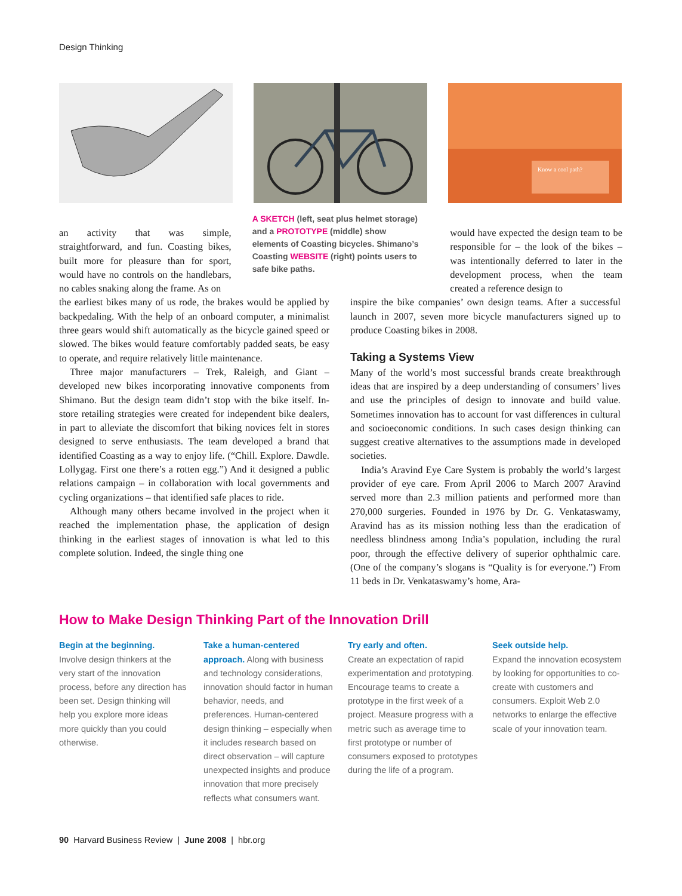Design Thinking
Know a cool path?
an activity that was simple, straightforward, and fun. Coasting bikes, built more for pleasure than for sport, would have no controls on the handlebars, no cables snaking along the frame. As on
A SKETCH (left, seat plus helmet storage) and a PROTOTYPE (middle) show elements of Coasting bicycles. Shimano’s Coasting WEBSITE (right) points users to safe bike paths.
would have expected the design team to be responsible for – the look of the bikes – was intentionally deferred to later in the development process, when the team created a reference design to
the earliest bikes many of us rode, the brakes would be applied by backpedaling. With the help of an onboard computer, a minimalist three gears would shift automatically as the bicycle gained speed or slowed. The bikes would feature comfortably padded seats, be easy to operate, and require relatively little maintenance.
Three major manufacturers – Trek, Raleigh, and Giant – developed new bikes incorporating innovative components from Shimano. But the design team didn’t stop with the bike itself. In-store retailing strategies were created for independent bike dealers, in part to alleviate the discomfort that biking novices felt in stores designed to serve enthusiasts. The team developed a brand that identified Coasting as a way to enjoy life. (“Chill. Explore. Dawdle. Lollygag. First one there’s a rotten egg.”) And it designed a public relations campaign – in collaboration with local governments and cycling organizations – that identified safe places to ride.
Although many others became involved in the project when it reached the implementation phase, the application of design thinking in the earliest stages of innovation is what led to this complete solution. Indeed, the single thing one
inspire the bike companies’ own design teams. After a successful launch in 2007, seven more bicycle manufacturers signed up to produce Coasting bikes in 2008.
Taking a Systems View
Many of the world’s most successful brands create breakthrough ideas that are inspired by a deep understanding of consumers’ lives and use the principles of design to innovate and build value. Sometimes innovation has to account for vast differences in cultural and socioeconomic conditions. In such cases design thinking can suggest creative alternatives to the assumptions made in developed societies.
India’s Aravind Eye Care System is probably the world’s largest provider of eye care. From April 2006 to March 2007 Aravind served more than 2.3 million patients and performed more than 270,000 surgeries. Founded in 1976 by Dr. G. Venkataswamy, Aravind has as its mission nothing less than the eradication of needless blindness among India’s population, including the rural poor, through the effective delivery of superior ophthalmic care. (One of the company’s slogans is “Quality is for everyone.”) From 11 beds in Dr. Venkataswamy’s home, Ara-
How to Make Design Thinking Part of the Innovation Drill
Begin at the beginning.
Involve design thinkers at the very start of the innovation process, before any direction has been set. Design thinking will help you explore more ideas more quickly than you could otherwise.
Take a human-centered approach. Along with business and technology considerations, innovation should factor in human behavior, needs, and preferences. Human-centered design thinking – especially when it includes research based on direct observation – will capture unexpected insights and produce innovation that more precisely reflects what consumers want.
Try early and often.
Create an expectation of rapid experimentation and prototyping. Encourage teams to create a prototype in the first week of a project. Measure progress with a metric such as average time to first prototype or number of consumers exposed to prototypes during the life of a program.
Seek outside help.
Expand the innovation ecosystem by looking for opportunities to co-create with customers and consumers. Exploit Web 2.0 networks to enlarge the effective scale of your innovation team.
90 Harvard Business Review | June 2008 | hbr.org